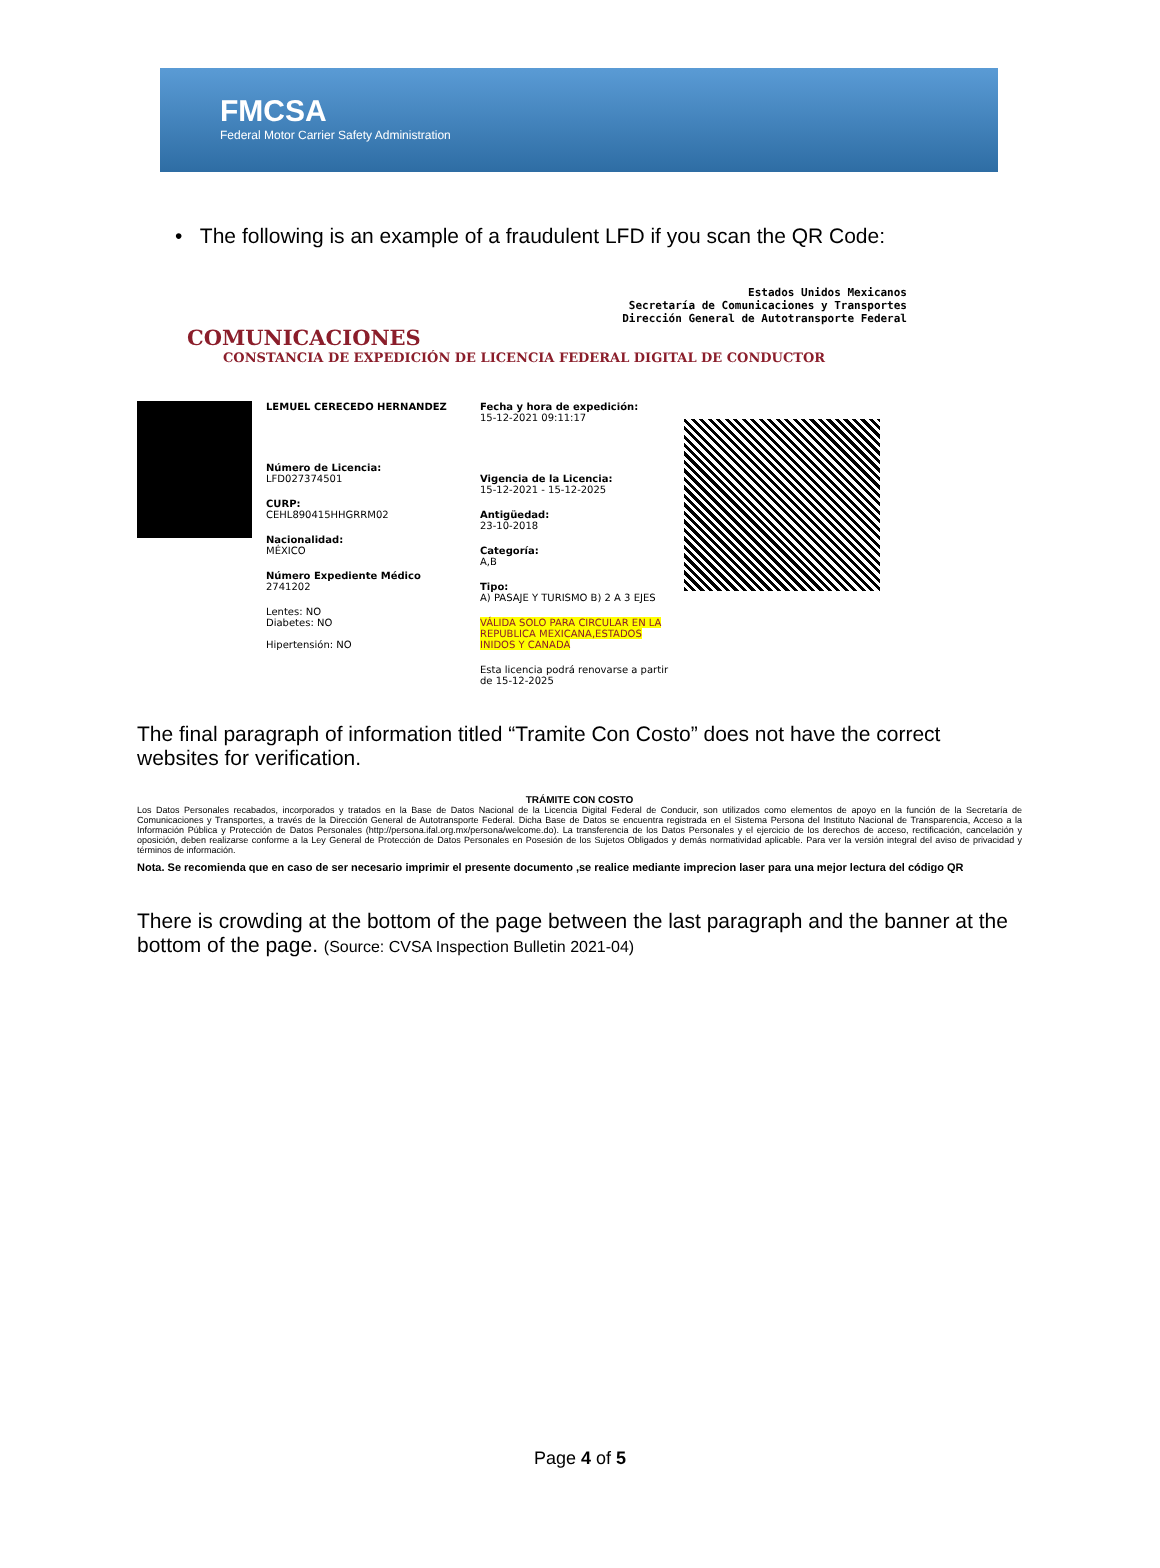FMCSA
Federal Motor Carrier Safety Administration
• The following is an example of a fraudulent LFD if you scan the QR Code:
Estados Unidos Mexicanos
Secretaría de Comunicaciones y Transportes
Dirección General de Autotransporte Federal
COMUNICACIONES
CONSTANCIA DE EXPEDICIÓN DE LICENCIA FEDERAL DIGITAL DE CONDUCTOR
LEMUEL CERECEDO HERNANDEZ
Número de Licencia:
LFD027374501
CURP:
CEHL890415HHGRRM02
Nacionalidad:
MÉXICO
Número Expediente Médico
2741202
Lentes: NO
Diabetes: NO
Hipertensión: NO
Fecha y hora de expedición:
15-12-2021 09:11:17
Vigencia de la Licencia:
15-12-2021 - 15-12-2025
Antigüedad:
23-10-2018
Categoría:
A,B
Tipo:
A) PASAJE Y TURISMO B) 2 A 3 EJES
VÁLIDA SOLO PARA CIRCULAR EN LA REPUBLICA MEXICANA,ESTADOS INIDOS Y CANADA
Esta licencia podrá renovarse a partir de 15-12-2025
The final paragraph of information titled “Tramite Con Costo” does not have the correct websites for verification.
TRÁMITE CON COSTO
Los Datos Personales recabados, incorporados y tratados en la Base de Datos Nacional de la Licencia Digital Federal de Conducir, son utilizados como elementos de apoyo en la función de la Secretaría de Comunicaciones y Transportes, a través de la Dirección General de Autotransporte Federal. Dicha Base de Datos se encuentra registrada en el Sistema Persona del Instituto Nacional de Transparencia, Acceso a la Información Pública y Protección de Datos Personales (http://persona.ifal.org.mx/persona/welcome.do). La transferencia de los Datos Personales y el ejercicio de los derechos de acceso, rectificación, cancelación y oposición, deben realizarse conforme a la Ley General de Protección de Datos Personales en Posesión de los Sujetos Obligados y demás normatividad aplicable. Para ver la versión integral del aviso de privacidad y términos de información.
Nota. Se recomienda que en caso de ser necesario imprimir el presente documento ,se realice mediante imprecion laser para una mejor lectura del código QR
There is crowding at the bottom of the page between the last paragraph and the banner at the bottom of the page. (Source: CVSA Inspection Bulletin 2021-04)
Page 4 of 5